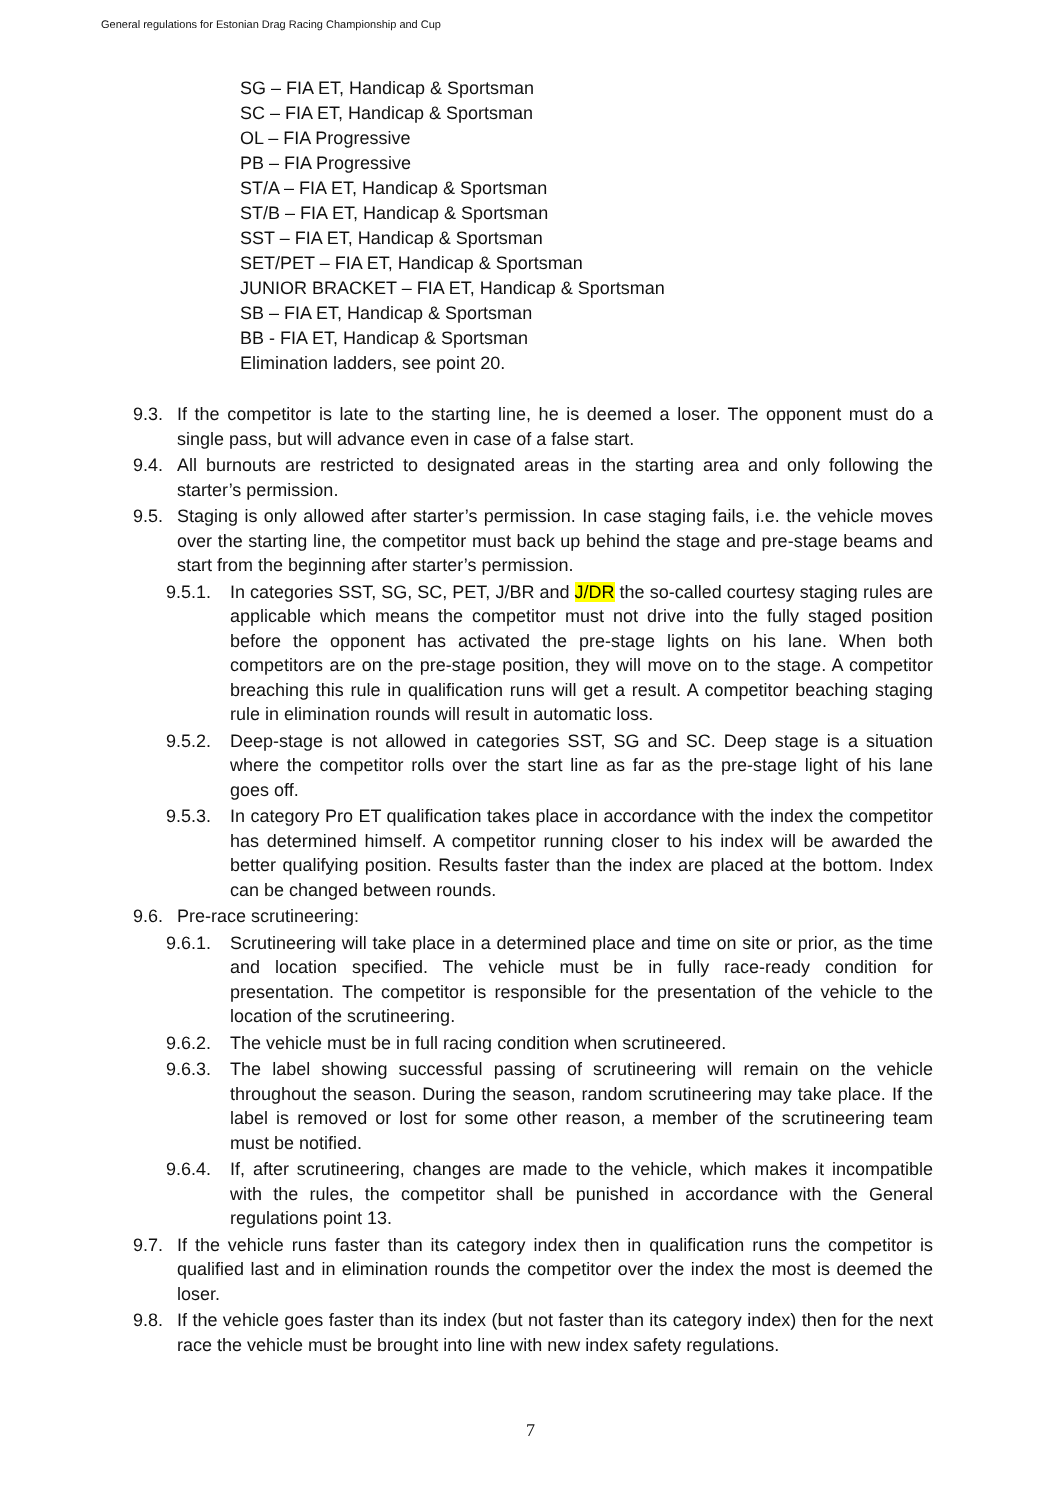General regulations for Estonian Drag Racing Championship and Cup
SG – FIA ET, Handicap & Sportsman
SC – FIA ET, Handicap & Sportsman
OL – FIA Progressive
PB – FIA Progressive
ST/A – FIA ET, Handicap & Sportsman
ST/B – FIA ET, Handicap & Sportsman
SST – FIA ET, Handicap & Sportsman
SET/PET – FIA ET, Handicap & Sportsman
JUNIOR BRACKET – FIA ET, Handicap & Sportsman
SB – FIA ET, Handicap & Sportsman
BB - FIA ET, Handicap & Sportsman
Elimination ladders, see point 20.
9.3. If the competitor is late to the starting line, he is deemed a loser. The opponent must do a single pass, but will advance even in case of a false start.
9.4. All burnouts are restricted to designated areas in the starting area and only following the starter’s permission.
9.5. Staging is only allowed after starter’s permission. In case staging fails, i.e. the vehicle moves over the starting line, the competitor must back up behind the stage and pre-stage beams and start from the beginning after starter’s permission.
9.5.1. In categories SST, SG, SC, PET, J/BR and J/DR the so-called courtesy staging rules are applicable which means the competitor must not drive into the fully staged position before the opponent has activated the pre-stage lights on his lane. When both competitors are on the pre-stage position, they will move on to the stage. A competitor breaching this rule in qualification runs will get a result. A competitor beaching staging rule in elimination rounds will result in automatic loss.
9.5.2. Deep-stage is not allowed in categories SST, SG and SC. Deep stage is a situation where the competitor rolls over the start line as far as the pre-stage light of his lane goes off.
9.5.3. In category Pro ET qualification takes place in accordance with the index the competitor has determined himself. A competitor running closer to his index will be awarded the better qualifying position. Results faster than the index are placed at the bottom. Index can be changed between rounds.
9.6. Pre-race scrutineering:
9.6.1. Scrutineering will take place in a determined place and time on site or prior, as the time and location specified. The vehicle must be in fully race-ready condition for presentation. The competitor is responsible for the presentation of the vehicle to the location of the scrutineering.
9.6.2. The vehicle must be in full racing condition when scrutineered.
9.6.3. The label showing successful passing of scrutineering will remain on the vehicle throughout the season. During the season, random scrutineering may take place. If the label is removed or lost for some other reason, a member of the scrutineering team must be notified.
9.6.4. If, after scrutineering, changes are made to the vehicle, which makes it incompatible with the rules, the competitor shall be punished in accordance with the General regulations point 13.
9.7. If the vehicle runs faster than its category index then in qualification runs the competitor is qualified last and in elimination rounds the competitor over the index the most is deemed the loser.
9.8. If the vehicle goes faster than its index (but not faster than its category index) then for the next race the vehicle must be brought into line with new index safety regulations.
7